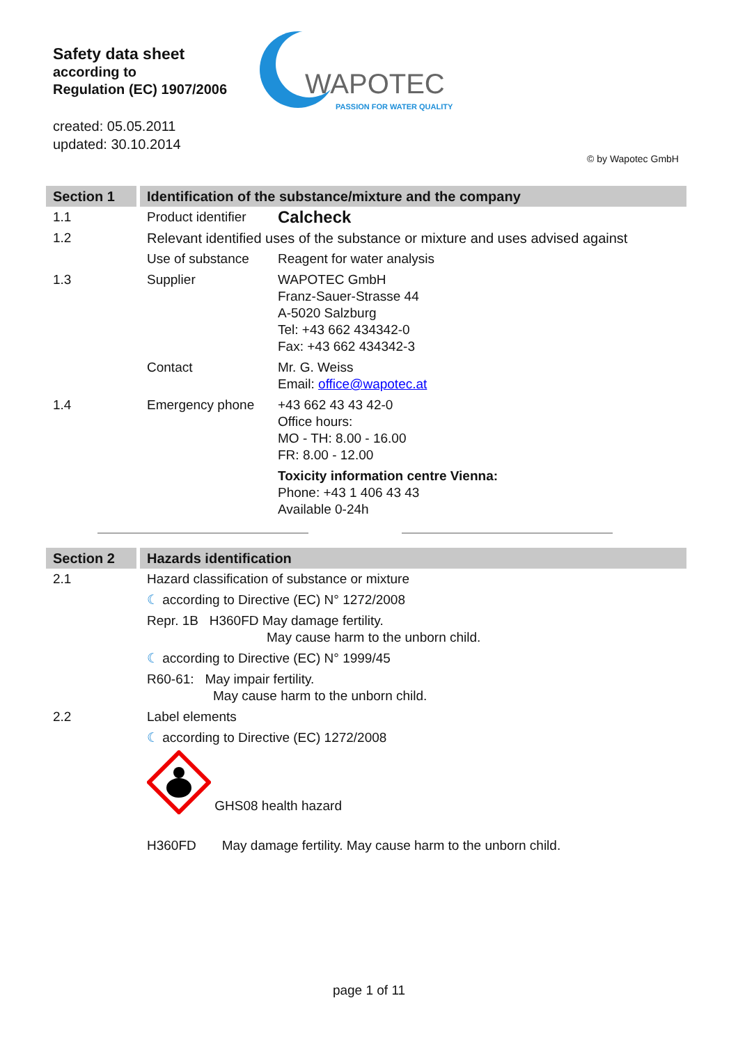Safety data sheet
according to
Regulation (EC) 1907/2006
created: 05.05.2011
updated: 30.10.2014
WAPOTEC
PASSION FOR WATER QUALITY
© by Wapotec GmbH
| Section 1 | Identification of the substance/mixture and the company | |
| 1.1 | Product identifier | Calcheck |
| 1.2 | Relevant identified uses of the substance or mixture and uses advised against | |
| | Use of substance | Reagent for water analysis |
| 1.3 | Supplier | WAPOTEC GmbH Franz-Sauer-Strasse 44 A-5020 Salzburg Tel: +43 662 434342-0 Fax: +43 662 434342-3 |
| | Contact | Mr. G. Weiss Email: office@wapotec.at |
| 1.4 | Emergency phone | +43 662 43 43 42-0 Office hours: MO - TH: 8.00 - 16.00 FR: 8.00 - 12.00 |
| | | Toxicity information centre Vienna: Phone: +43 1 406 43 43 Available 0-24h |
| Section 2 | Hazards identification |
| 2.1 | Hazard classification of substance or mixture |
| | ☾ according to Directive (EC) N° 1272/2008 |
| | Repr. 1B H360FD May damage fertility. May cause harm to the unborn child. |
| | ☾ according to Directive (EC) N° 1999/45 |
| | R60-61: May impair fertility. May cause harm to the unborn child. |
| 2.2 | Label elements |
| | ☾ according to Directive (EC) 1272/2008 |
| | GHS08 health hazard |
| | H360FD May damage fertility. May cause harm to the unborn child. |
page 1 of 11